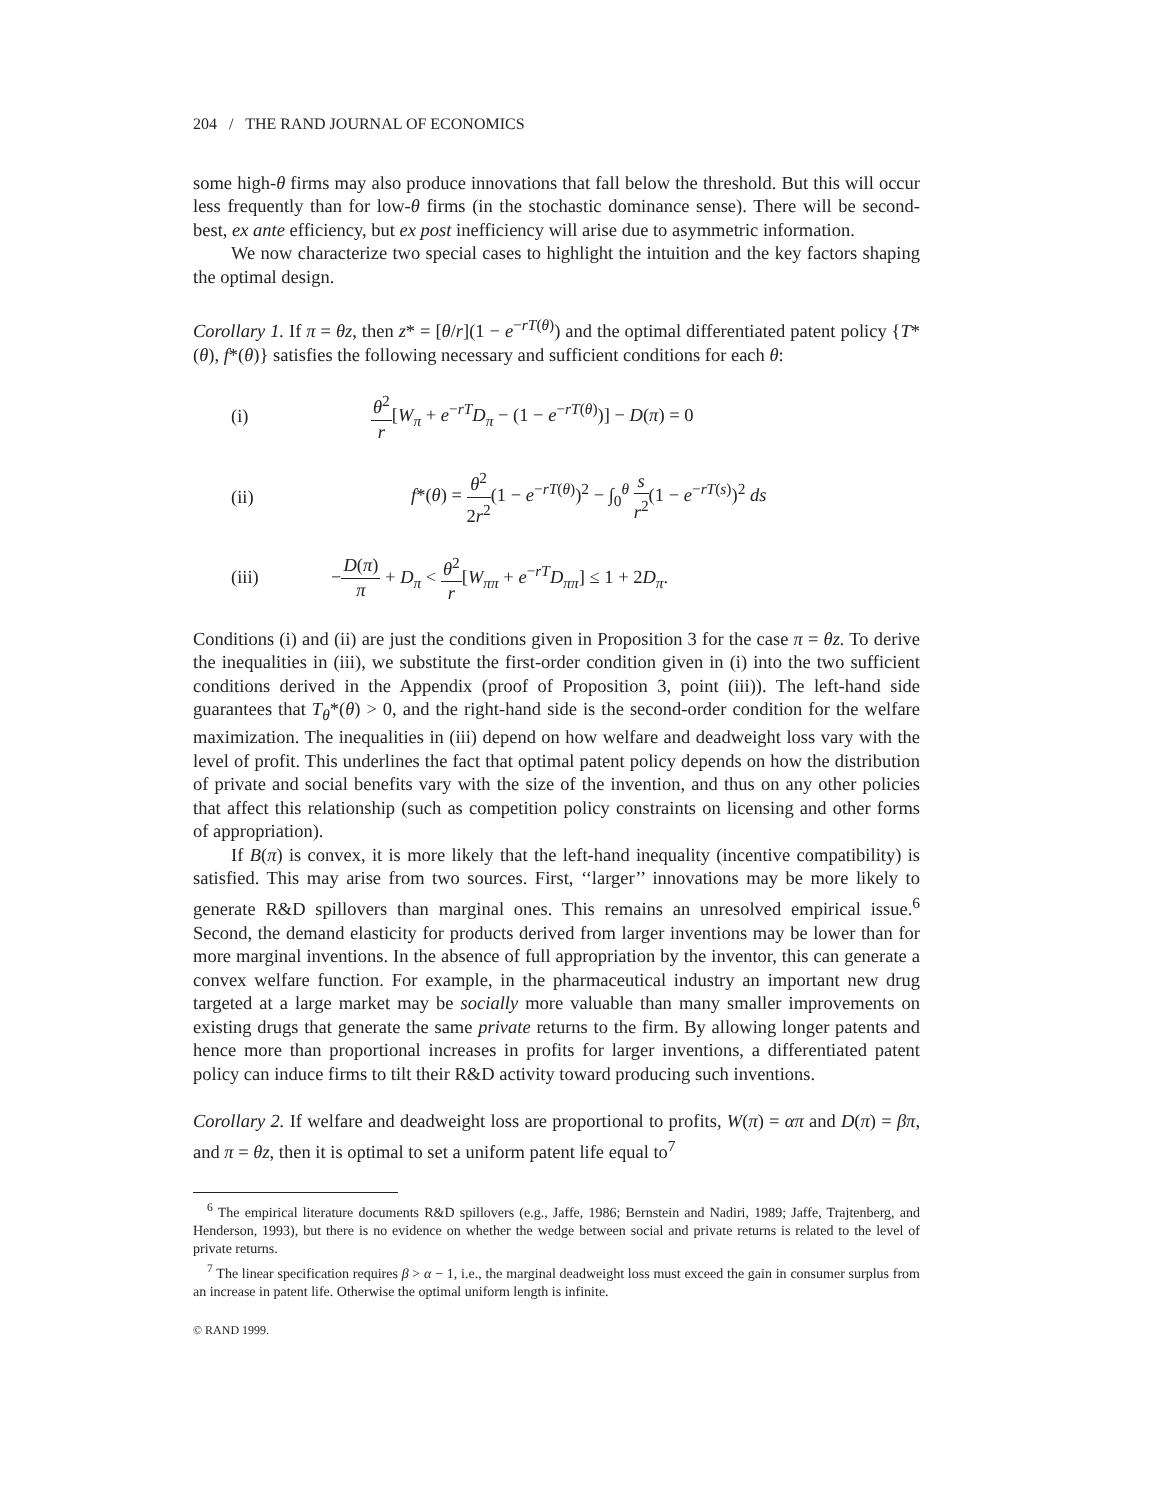204 / THE RAND JOURNAL OF ECONOMICS
some high-θ firms may also produce innovations that fall below the threshold. But this will occur less frequently than for low-θ firms (in the stochastic dominance sense). There will be second-best, ex ante efficiency, but ex post inefficiency will arise due to asymmetric information.
We now characterize two special cases to highlight the intuition and the key factors shaping the optimal design.
Corollary 1. If π = θz, then z* = [θ/r](1 − e<sup>−rT(θ)</sup>) and the optimal differentiated patent policy {T*(θ), f*(θ)} satisfies the following necessary and sufficient conditions for each θ:
(i) θ<sup>2</sup> r[W<sub>π</sub> + e<sup>−rT</sup>D<sub>π</sub> − (1 − e<sup>−rT(θ)</sup>)] − D(π) = 0
(ii) f*(θ) = θ<sup>2</sup> 2r<sup>2</sup>(1 − e<sup>−rT(θ)</sup>)<sup>2</sup> − ∫<sub>0</sub><sup>θ</sup> s r<sup>2</sup>(1 − e<sup>−rT(s)</sup>)<sup>2</sup> ds
(iii) −D(π) π + D<sub>π</sub> < θ<sup>2</sup> r[W<sub>ππ</sub> + e<sup>−rT</sup>D<sub>ππ</sub>] ≤ 1 + 2D<sub>π</sub>.
Conditions (i) and (ii) are just the conditions given in Proposition 3 for the case π = θz. To derive the inequalities in (iii), we substitute the first-order condition given in (i) into the two sufficient conditions derived in the Appendix (proof of Proposition 3, point (iii)). The left-hand side guarantees that T<sub>θ</sub>*(θ) > 0, and the right-hand side is the second-order condition for the welfare maximization. The inequalities in (iii) depend on how welfare and deadweight loss vary with the level of profit. This underlines the fact that optimal patent policy depends on how the distribution of private and social benefits vary with the size of the invention, and thus on any other policies that affect this relationship (such as competition policy constraints on licensing and other forms of appropriation).
If B(π) is convex, it is more likely that the left-hand inequality (incentive compatibility) is satisfied. This may arise from two sources. First, ‘‘larger’’ innovations may be more likely to generate R&D spillovers than marginal ones. This remains an unresolved empirical issue.<sup>6</sup> Second, the demand elasticity for products derived from larger inventions may be lower than for more marginal inventions. In the absence of full appropriation by the inventor, this can generate a convex welfare function. For example, in the pharmaceutical industry an important new drug targeted at a large market may be socially more valuable than many smaller improvements on existing drugs that generate the same private returns to the firm. By allowing longer patents and hence more than proportional increases in profits for larger inventions, a differentiated patent policy can induce firms to tilt their R&D activity toward producing such inventions.
Corollary 2. If welfare and deadweight loss are proportional to profits, W(π) = απ and D(π) = βπ, and π = θz, then it is optimal to set a uniform patent life equal to<sup>7</sup>
<sup>6</sup> The empirical literature documents R&D spillovers (e.g., Jaffe, 1986; Bernstein and Nadiri, 1989; Jaffe, Trajtenberg, and Henderson, 1993), but there is no evidence on whether the wedge between social and private returns is related to the level of private returns.
<sup>7</sup> The linear specification requires β > α − 1, i.e., the marginal deadweight loss must exceed the gain in consumer surplus from an increase in patent life. Otherwise the optimal uniform length is infinite.
© RAND 1999.